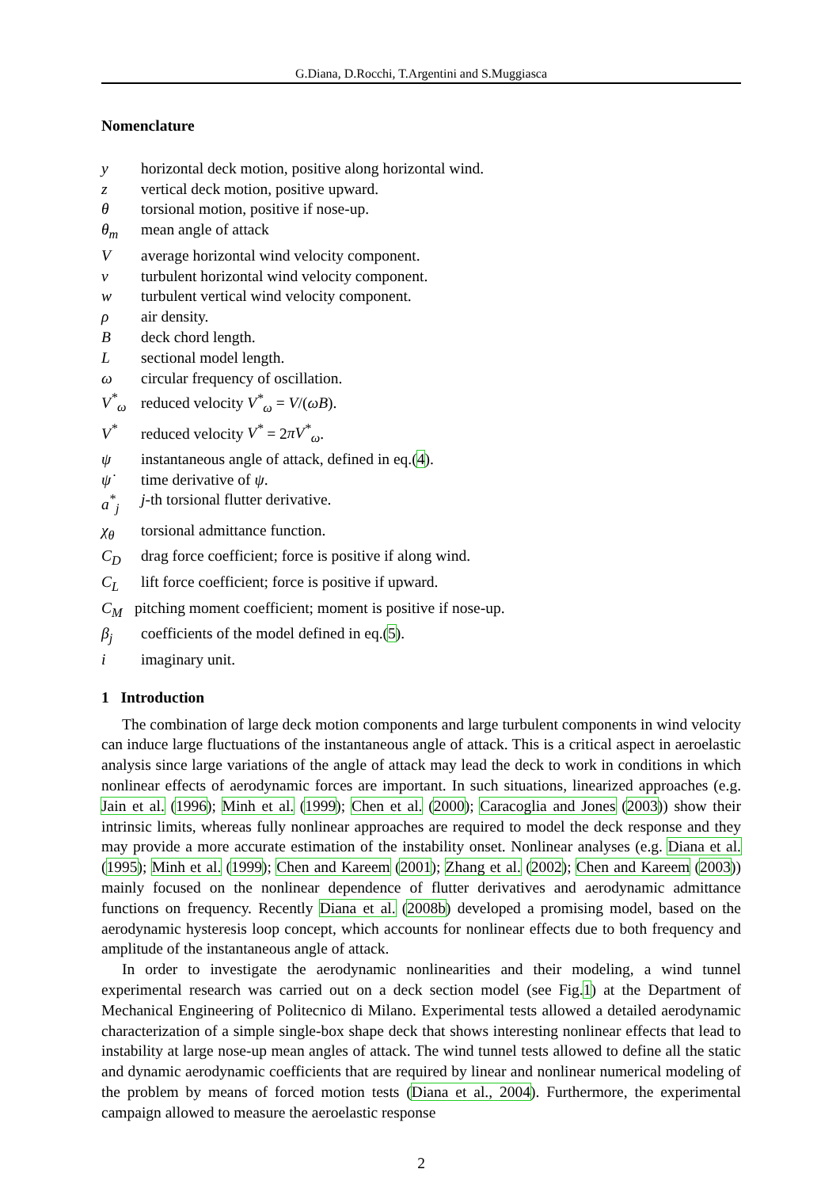G.Diana, D.Rocchi, T.Argentini and S.Muggiasca
Nomenclature
y horizontal deck motion, positive along horizontal wind.
z vertical deck motion, positive upward.
θ torsional motion, positive if nose-up.
θ<sub>m</sub> mean angle of attack
Vaverage horizontal wind velocity component.
v turbulent horizontal wind velocity component.
w turbulent vertical wind velocity component.
ρ air density.
Bdeck chord length.
Lsectional model length.
ω circular frequency of oscillation.
V<sup>*</sup><sub>ω</sub> reduced velocity V<sup>*</sup><sub>ω</sub> = V/(ωB).
V<sup>*</sup> reduced velocity V<sup>*</sup> = 2πV<sup>*</sup><sub>ω</sub>.
ψ instantaneous angle of attack, defined in eq.(4).
ψ̇ time derivative of ψ.
a<sup>*</sup><sub>j</sub> j-th torsional flutter derivative.
χ<sub>θ</sub> torsional admittance function.
C<sub>D</sub> drag force coefficient; force is positive if along wind.
C<sub>L</sub> lift force coefficient; force is positive if upward.
C<sub>M</sub> pitching moment coefficient; moment is positive if nose-up.
β<sub>j</sub> coefficients of the model defined in eq.(5).
i imaginary unit.
1 Introduction
The combination of large deck motion components and large turbulent components in wind velocity can induce large fluctuations of the instantaneous angle of attack. This is a critical aspect in aeroelastic analysis since large variations of the angle of attack may lead the deck to work in conditions in which nonlinear effects of aerodynamic forces are important. In such situations, linearized approaches (e.g. Jain et al. (1996); Minh et al. (1999); Chen et al. (2000); Caracoglia and Jones (2003)) show their intrinsic limits, whereas fully nonlinear approaches are required to model the deck response and they may provide a more accurate estimation of the instability onset. Nonlinear analyses (e.g. Diana et al. (1995); Minh et al. (1999); Chen and Kareem (2001); Zhang et al. (2002); Chen and Kareem (2003)) mainly focused on the nonlinear dependence of flutter derivatives and aerodynamic admittance functions on frequency. Recently Diana et al. (2008b) developed a promising model, based on the aerodynamic hysteresis loop concept, which accounts for nonlinear effects due to both frequency and amplitude of the instantaneous angle of attack.
In order to investigate the aerodynamic nonlinearities and their modeling, a wind tunnel experimental research was carried out on a deck section model (see Fig.1) at the Department of Mechanical Engineering of Politecnico di Milano. Experimental tests allowed a detailed aerodynamic characterization of a simple single-box shape deck that shows interesting nonlinear effects that lead to instability at large nose-up mean angles of attack. The wind tunnel tests allowed to define all the static and dynamic aerodynamic coefficients that are required by linear and nonlinear numerical modeling of the problem by means of forced motion tests (Diana et al., 2004). Furthermore, the experimental campaign allowed to measure the aeroelastic response
2